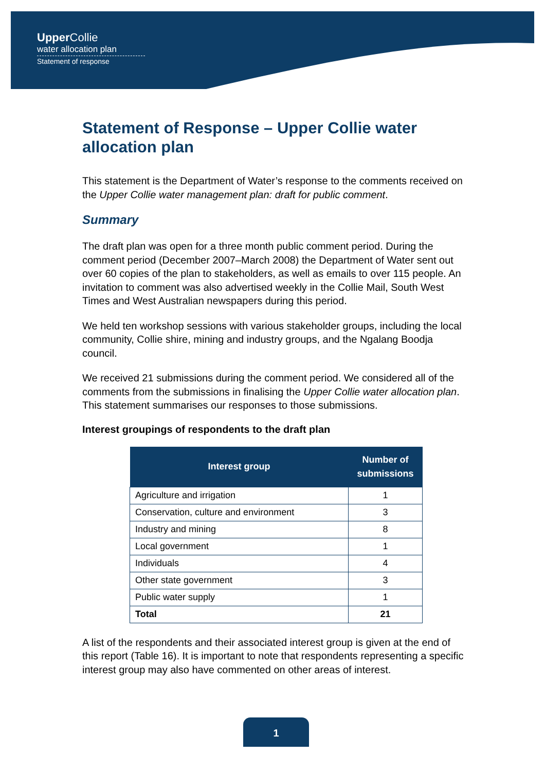Upper Collie
water allocation plan
Statement of response
Statement of Response – Upper Collie water allocation plan
This statement is the Department of Water’s response to the comments received on the Upper Collie water management plan: draft for public comment.
Summary
The draft plan was open for a three month public comment period. During the comment period (December 2007–March 2008) the Department of Water sent out over 60 copies of the plan to stakeholders, as well as emails to over 115 people. An invitation to comment was also advertised weekly in the Collie Mail, South West Times and West Australian newspapers during this period.
We held ten workshop sessions with various stakeholder groups, including the local community, Collie shire, mining and industry groups, and the Ngalang Boodja council.
We received 21 submissions during the comment period. We considered all of the comments from the submissions in finalising the Upper Collie water allocation plan. This statement summarises our responses to those submissions.
Interest groupings of respondents to the draft plan
| Interest group | Number of submissions |
| --- | --- |
| Agriculture and irrigation | 1 |
| Conservation, culture and environment | 3 |
| Industry and mining | 8 |
| Local government | 1 |
| Individuals | 4 |
| Other state government | 3 |
| Public water supply | 1 |
| Total | 21 |
A list of the respondents and their associated interest group is given at the end of this report (Table 16). It is important to note that respondents representing a specific interest group may also have commented on other areas of interest.
1